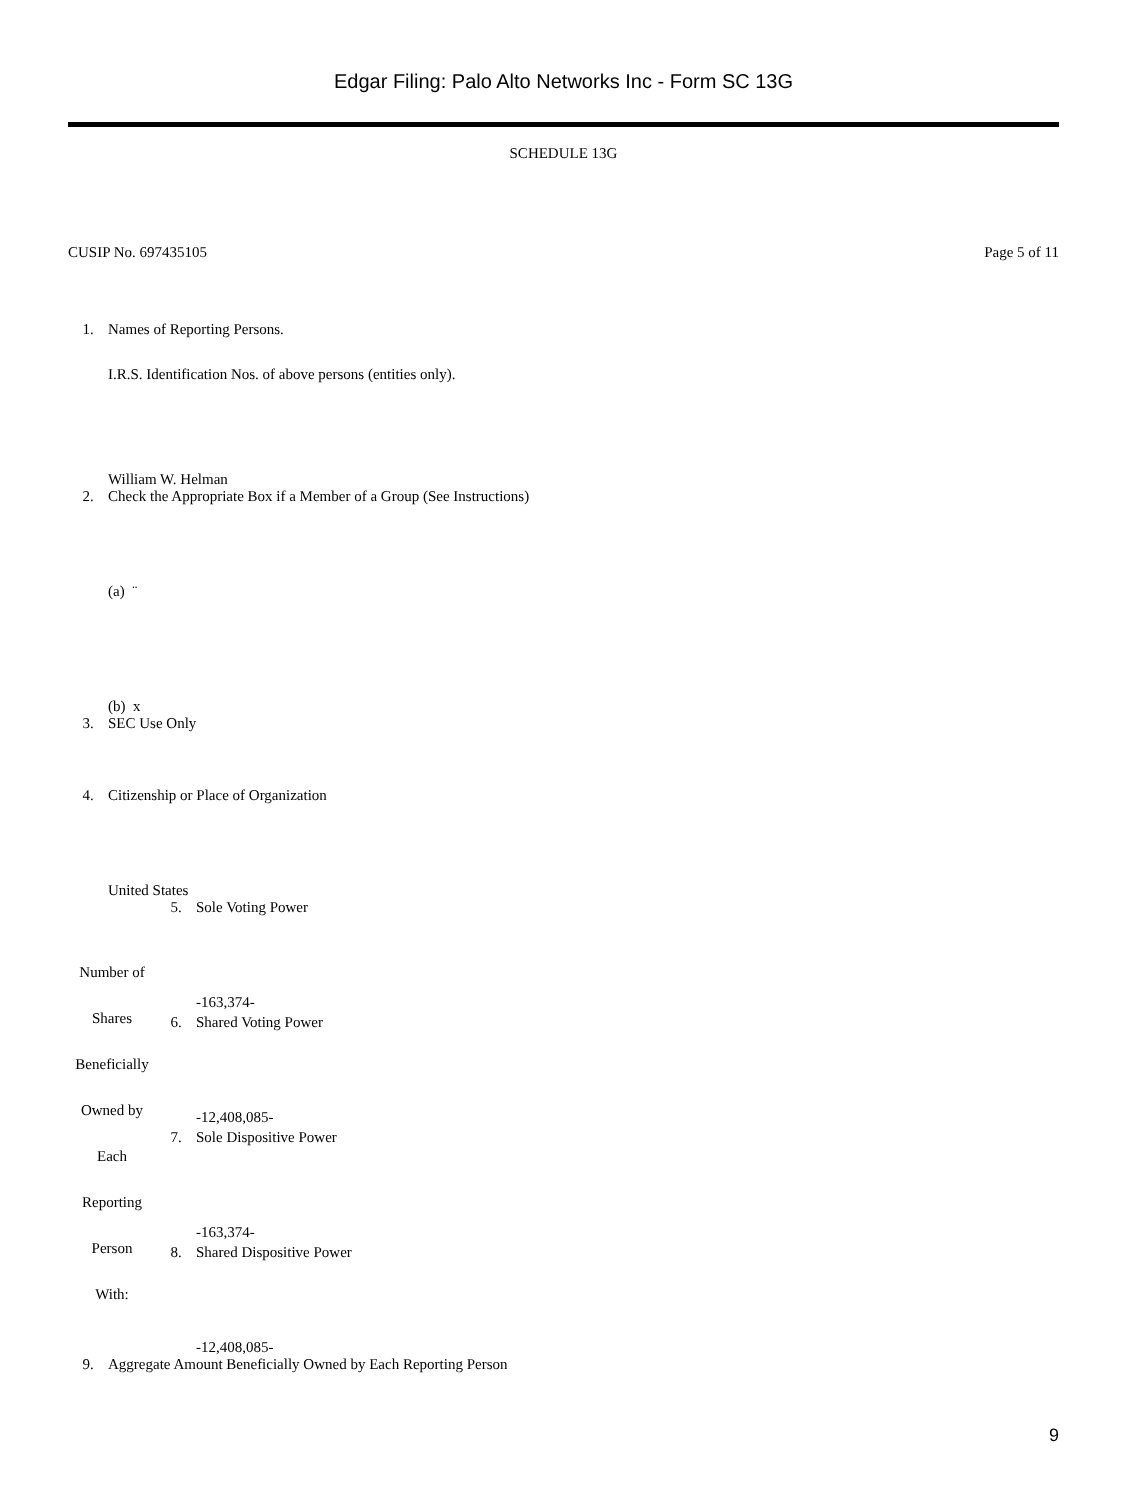Edgar Filing: Palo Alto Networks Inc - Form SC 13G
SCHEDULE 13G
CUSIP No. 697435105 Page 5 of 11
| 1. | Names of Reporting Persons. I.R.S. Identification Nos. of above persons (entities only). William W. Helman |
| 2. | Check the Appropriate Box if a Member of a Group (See Instructions) (a) ¨ (b) x |
| 3. | SEC Use Only |
| 4. | Citizenship or Place of Organization United States |
| Number of Shares Beneficially Owned by Each Reporting Person With: | 5. | Sole Voting Power -163,374- |
| | 6. | Shared Voting Power -12,408,085- |
| | 7. | Sole Dispositive Power -163,374- |
| | 8. | Shared Dispositive Power -12,408,085- |
| 9. | Aggregate Amount Beneficially Owned by Each Reporting Person |
9